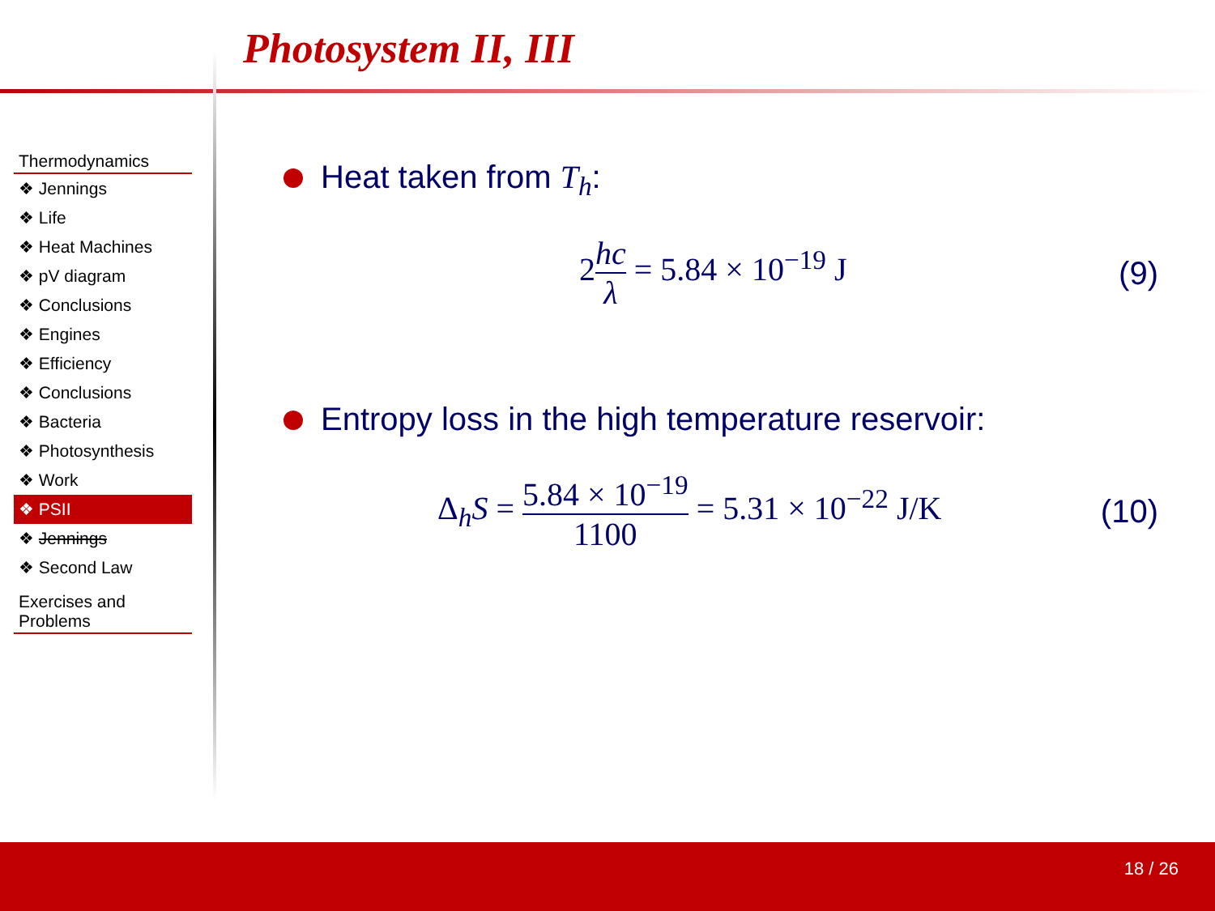Photosystem II, III
Thermodynamics
❖ Jennings
❖ Life
❖ Heat Machines
❖ pV diagram
❖ Conclusions
❖ Engines
❖ Efficiency
❖ Conclusions
❖ Bacteria
❖ Photosynthesis
❖ Work
❖ PSII
❖ Jennings
❖ Second Law
Exercises and Problems
Heat taken from T<sub>h</sub>:
2hc λ = 5.84 × 10<sup>−19</sup> J (9)
Entropy loss in the high temperature reservoir:
Δ<sub>h</sub>S = 5.84 × 10<sup>−19</sup> 1100 = 5.31 × 10<sup>−22</sup> J/K (10)
18 / 26